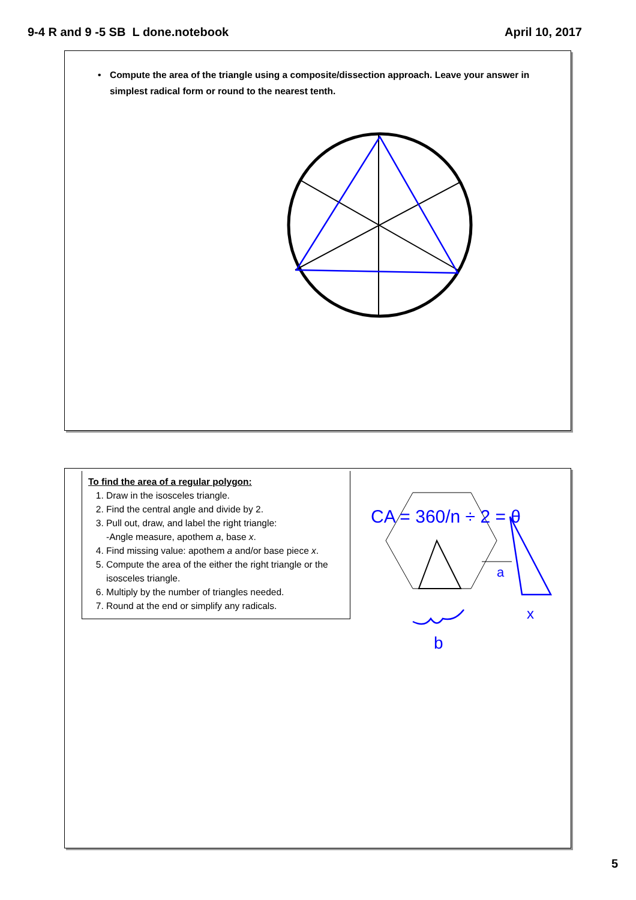9-4 R and 9 -5 SB L done.notebook
April 10, 2017
• Compute the area of the triangle using a composite/dissection approach. Leave your answer in simplest radical form or round to the nearest tenth.
To find the area of a regular polygon:
1. Draw in the isosceles triangle.
2. Find the central angle and divide by 2.
3. Pull out, draw, and label the right triangle:
-Angle measure, apothem a, base x.
4. Find missing value: apothem a and/or base piece x.
5. Compute the area of the either the right triangle or the isosceles triangle.
6. Multiply by the number of triangles needed.
7. Round at the end or simplify any radicals.
CA = 360/n ÷ 2 = θ
a
x
b
5